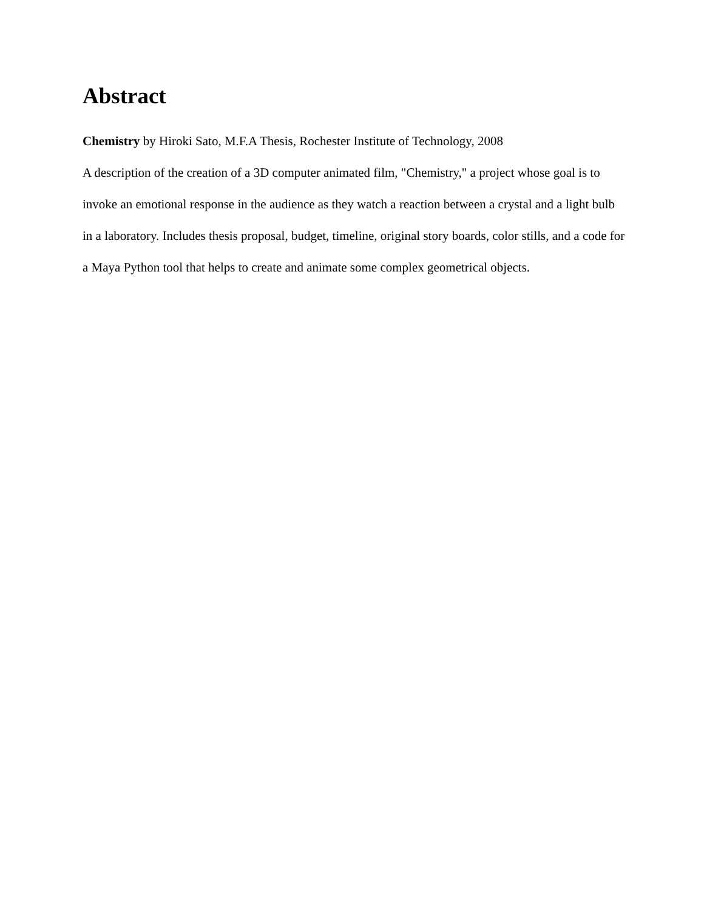Abstract
Chemistry by Hiroki Sato, M.F.A Thesis, Rochester Institute of Technology, 2008
A description of the creation of a 3D computer animated film, "Chemistry," a project whose goal is to invoke an emotional response in the audience as they watch a reaction between a crystal and a light bulb in a laboratory. Includes thesis proposal, budget, timeline, original story boards, color stills, and a code for a Maya Python tool that helps to create and animate some complex geometrical objects.